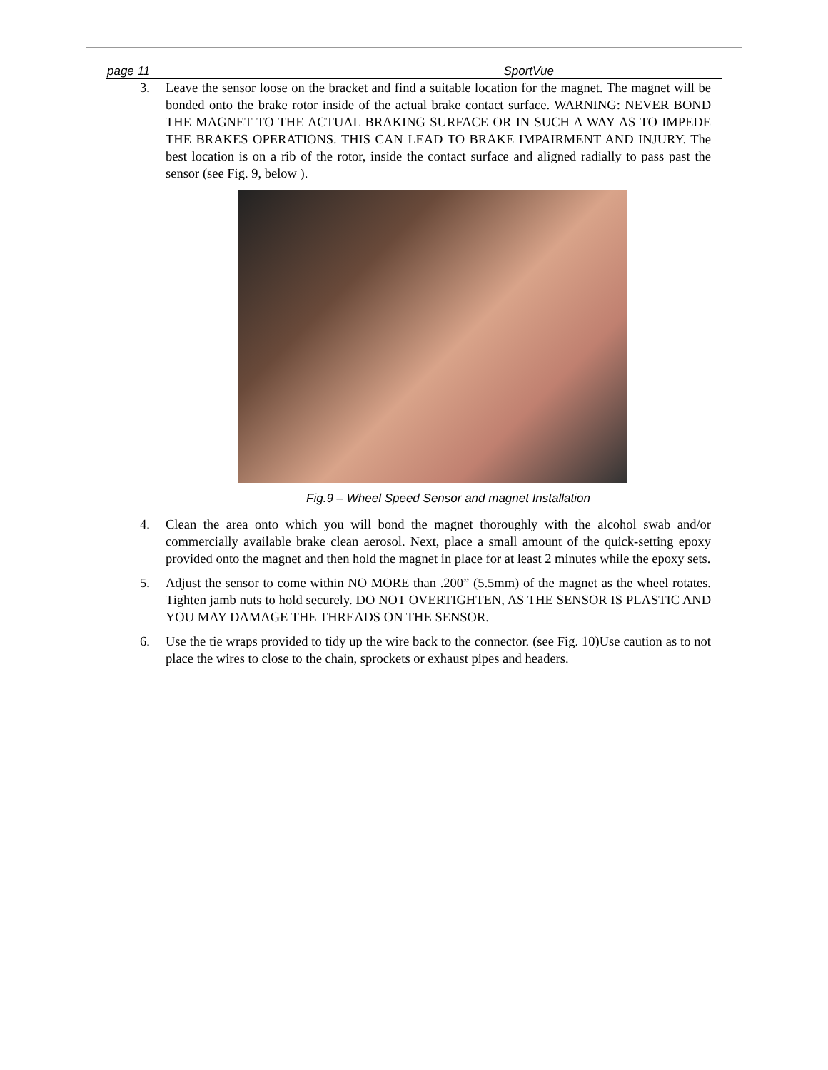page 11 SportVue
3. Leave the sensor loose on the bracket and find a suitable location for the magnet. The magnet will be bonded onto the brake rotor inside of the actual brake contact surface. WARNING: NEVER BOND THE MAGNET TO THE ACTUAL BRAKING SURFACE OR IN SUCH A WAY AS TO IMPEDE THE BRAKES OPERATIONS. THIS CAN LEAD TO BRAKE IMPAIRMENT AND INJURY. The best location is on a rib of the rotor, inside the contact surface and aligned radially to pass past the sensor (see Fig. 9, below ).
Fig.9 – Wheel Speed Sensor and magnet Installation
4. Clean the area onto which you will bond the magnet thoroughly with the alcohol swab and/or commercially available brake clean aerosol. Next, place a small amount of the quick-setting epoxy provided onto the magnet and then hold the magnet in place for at least 2 minutes while the epoxy sets.
5. Adjust the sensor to come within NO MORE than .200” (5.5mm) of the magnet as the wheel rotates. Tighten jamb nuts to hold securely. DO NOT OVERTIGHTEN, AS THE SENSOR IS PLASTIC AND YOU MAY DAMAGE THE THREADS ON THE SENSOR.
6. Use the tie wraps provided to tidy up the wire back to the connector. (see Fig. 10)Use caution as to not place the wires to close to the chain, sprockets or exhaust pipes and headers.